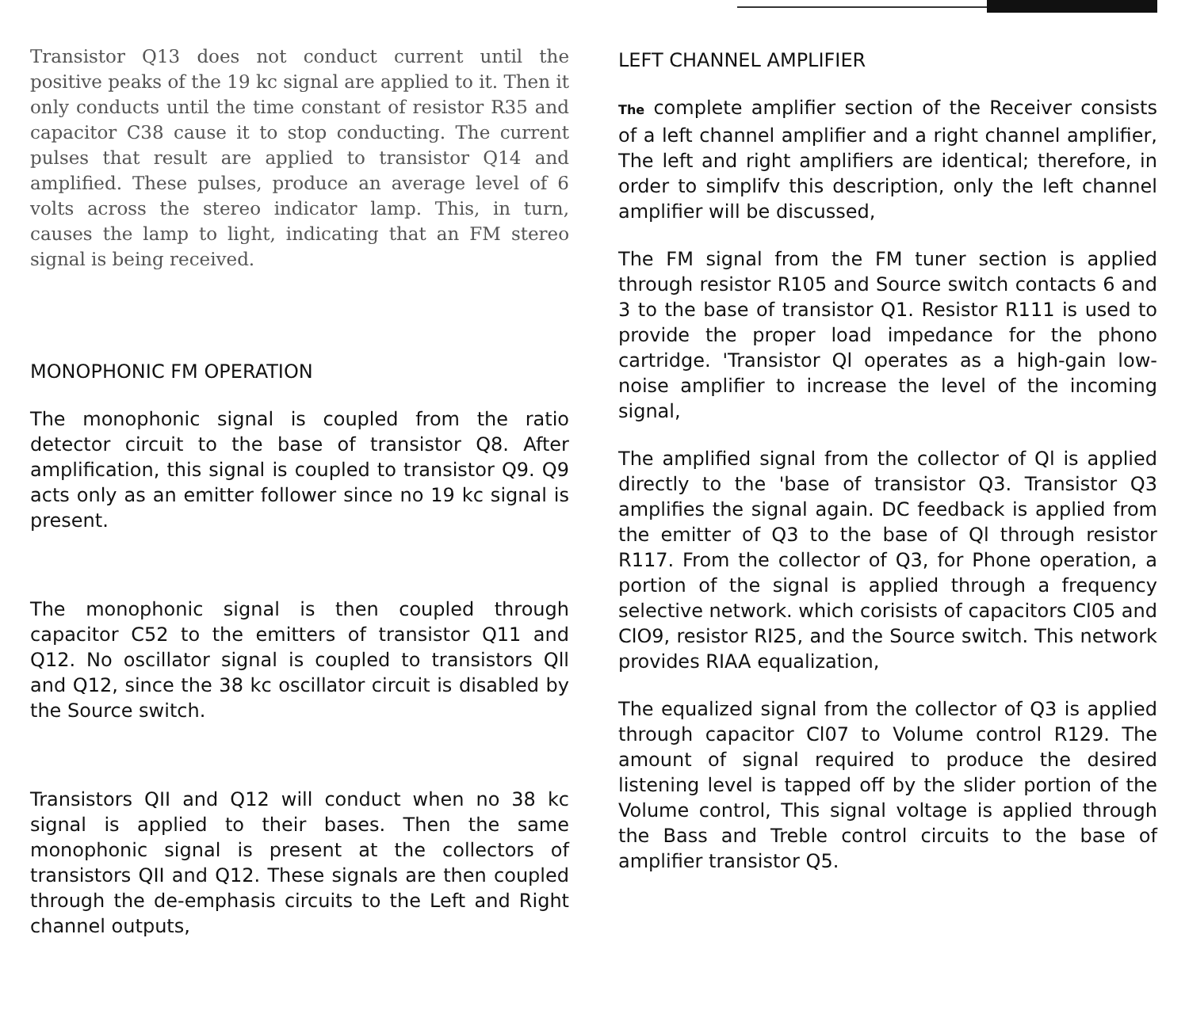Transistor Q13 does not conduct current until the positive peaks of the 19 kc signal are applied to it. Then it only conducts until the time constant of resistor R35 and capacitor C38 cause it to stop conducting. The current pulses that result are applied to transistor Q14 and amplified. These pulses, produce an average level of 6 volts across the stereo indicator lamp. This, in turn, causes the lamp to light, indicating that an FM stereo signal is being received.
MONOPHONIC FM OPERATION
The monophonic signal is coupled from the ratio detector circuit to the base of transistor Q8. After amplification, this signal is coupled to transistor Q9. Q9 acts only as an emitter follower since no 19 kc signal is present.
The monophonic signal is then coupled through capacitor C52 to the emitters of transistor Q11 and Q12. No oscillator signal is coupled to transistors Qll and Q12, since the 38 kc oscillator circuit is disabled by the Source switch.
Transistors QII and Q12 will conduct when no 38 kc signal is applied to their bases. Then the same monophonic signal is present at the collectors of transistors QII and Q12. These signals are then coupled through the de-emphasis circuits to the Left and Right channel outputs,
LEFT CHANNEL AMPLIFIER
The complete amplifier section of the Receiver consists of a left channel amplifier and a right channel amplifier, The left and right amplifiers are identical; therefore, in order to simplifv this description, only the left channel amplifier will be discussed,
The FM signal from the FM tuner section is applied through resistor R105 and Source switch contacts 6 and 3 to the base of transistor Q1. Resistor R111 is used to provide the proper load impedance for the phono cartridge. 'Transistor Ql operates as a high-gain low-noise amplifier to increase the level of the incoming signal,
The amplified signal from the collector of Ql is applied directly to the 'base of transistor Q3. Transistor Q3 amplifies the signal again. DC feedback is applied from the emitter of Q3 to the base of Ql through resistor R117. From the collector of Q3, for Phone operation, a portion of the signal is applied through a frequency selective network. which corisists of capacitors Cl05 and ClO9, resistor RI25, and the Source switch. This network provides RIAA equalization,
The equalized signal from the collector of Q3 is applied through capacitor Cl07 to Volume control R129. The amount of signal required to produce the desired listening level is tapped off by the slider portion of the Volume control, This signal voltage is applied through the Bass and Treble control circuits to the base of amplifier transistor Q5.